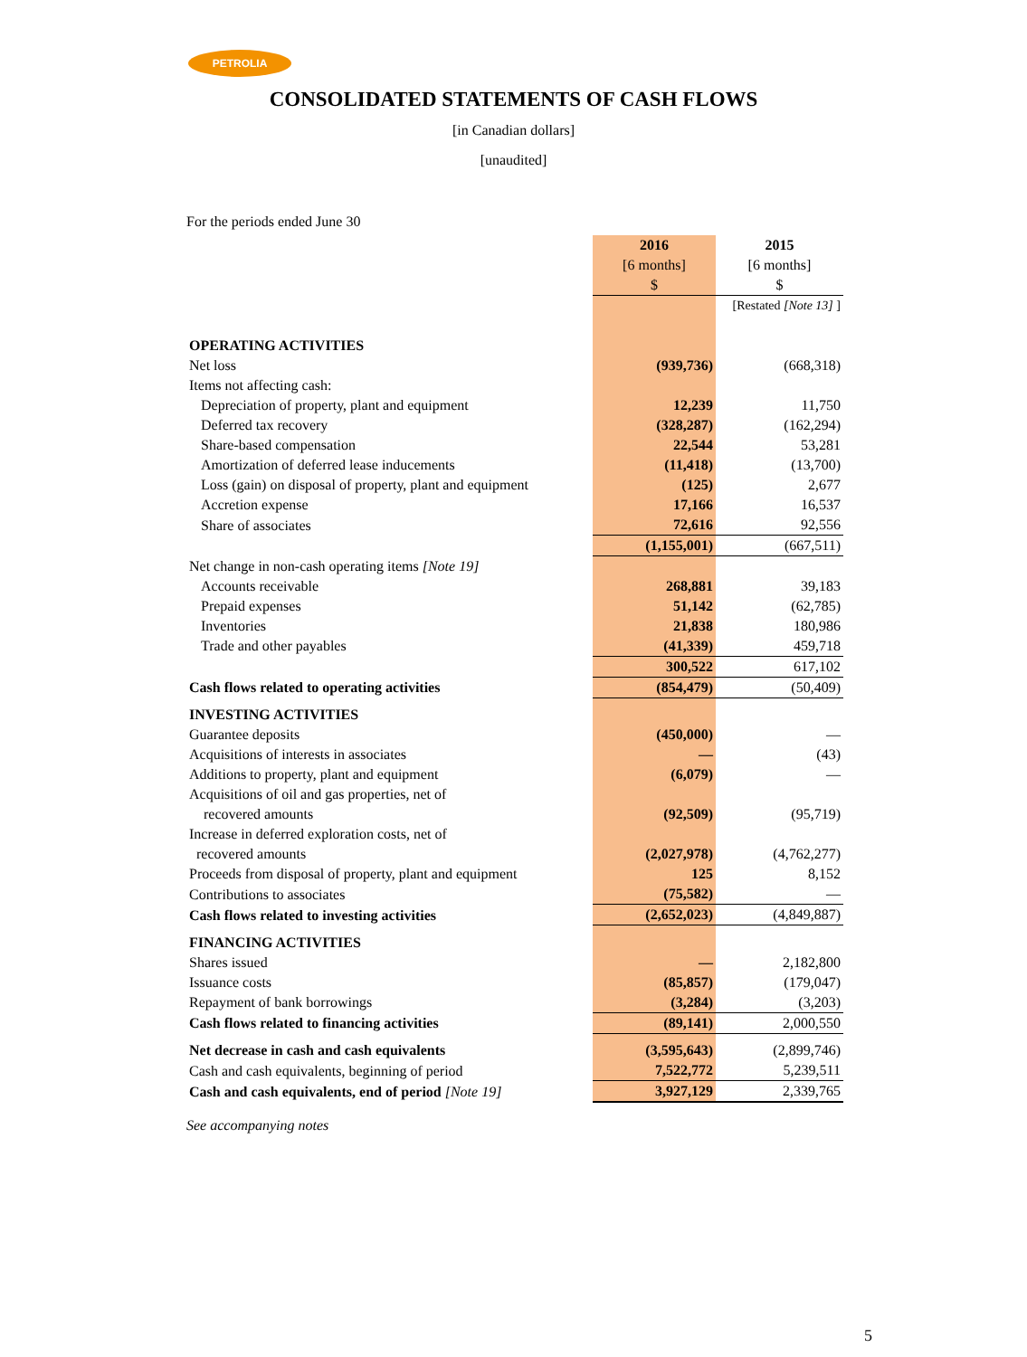PETROLIA
CONSOLIDATED STATEMENTS OF CASH FLOWS
[in Canadian dollars]
[unaudited]
For the periods ended June 30
| | 2016 [6 months] $ | 2015 [6 months] $ |
| | | [Restated [Note 13] ] |
| OPERATING ACTIVITIES | | |
| Net loss | (939,736) | (668,318) |
| Items not affecting cash: | | |
| Depreciation of property, plant and equipment | 12,239 | 11,750 |
| Deferred tax recovery | (328,287) | (162,294) |
| Share-based compensation | 22,544 | 53,281 |
| Amortization of deferred lease inducements | (11,418) | (13,700) |
| Loss (gain) on disposal of property, plant and equipment | (125) | 2,677 |
| Accretion expense | 17,166 | 16,537 |
| Share of associates | 72,616 | 92,556 |
| | (1,155,001) | (667,511) |
| Net change in non-cash operating items [Note 19] | | |
| Accounts receivable | 268,881 | 39,183 |
| Prepaid expenses | 51,142 | (62,785) |
| Inventories | 21,838 | 180,986 |
| Trade and other payables | (41,339) | 459,718 |
| | 300,522 | 617,102 |
| Cash flows related to operating activities | (854,479) | (50,409) |
| INVESTING ACTIVITIES | | |
| Guarantee deposits | (450,000) | — |
| Acquisitions of interests in associates | — | (43) |
| Additions to property, plant and equipment | (6,079) | — |
| Acquisitions of oil and gas properties, net of recovered amounts | (92,509) | (95,719) |
| Increase in deferred exploration costs, net of recovered amounts | (2,027,978) | (4,762,277) |
| Proceeds from disposal of property, plant and equipment | 125 | 8,152 |
| Contributions to associates | (75,582) | — |
| Cash flows related to investing activities | (2,652,023) | (4,849,887) |
| FINANCING ACTIVITIES | | |
| Shares issued | — | 2,182,800 |
| Issuance costs | (85,857) | (179,047) |
| Repayment of bank borrowings | (3,284) | (3,203) |
| Cash flows related to financing activities | (89,141) | 2,000,550 |
| Net decrease in cash and cash equivalents | (3,595,643) | (2,899,746) |
| Cash and cash equivalents, beginning of period | 7,522,772 | 5,239,511 |
| Cash and cash equivalents, end of period [Note 19] | 3,927,129 | 2,339,765 |
See accompanying notes
5